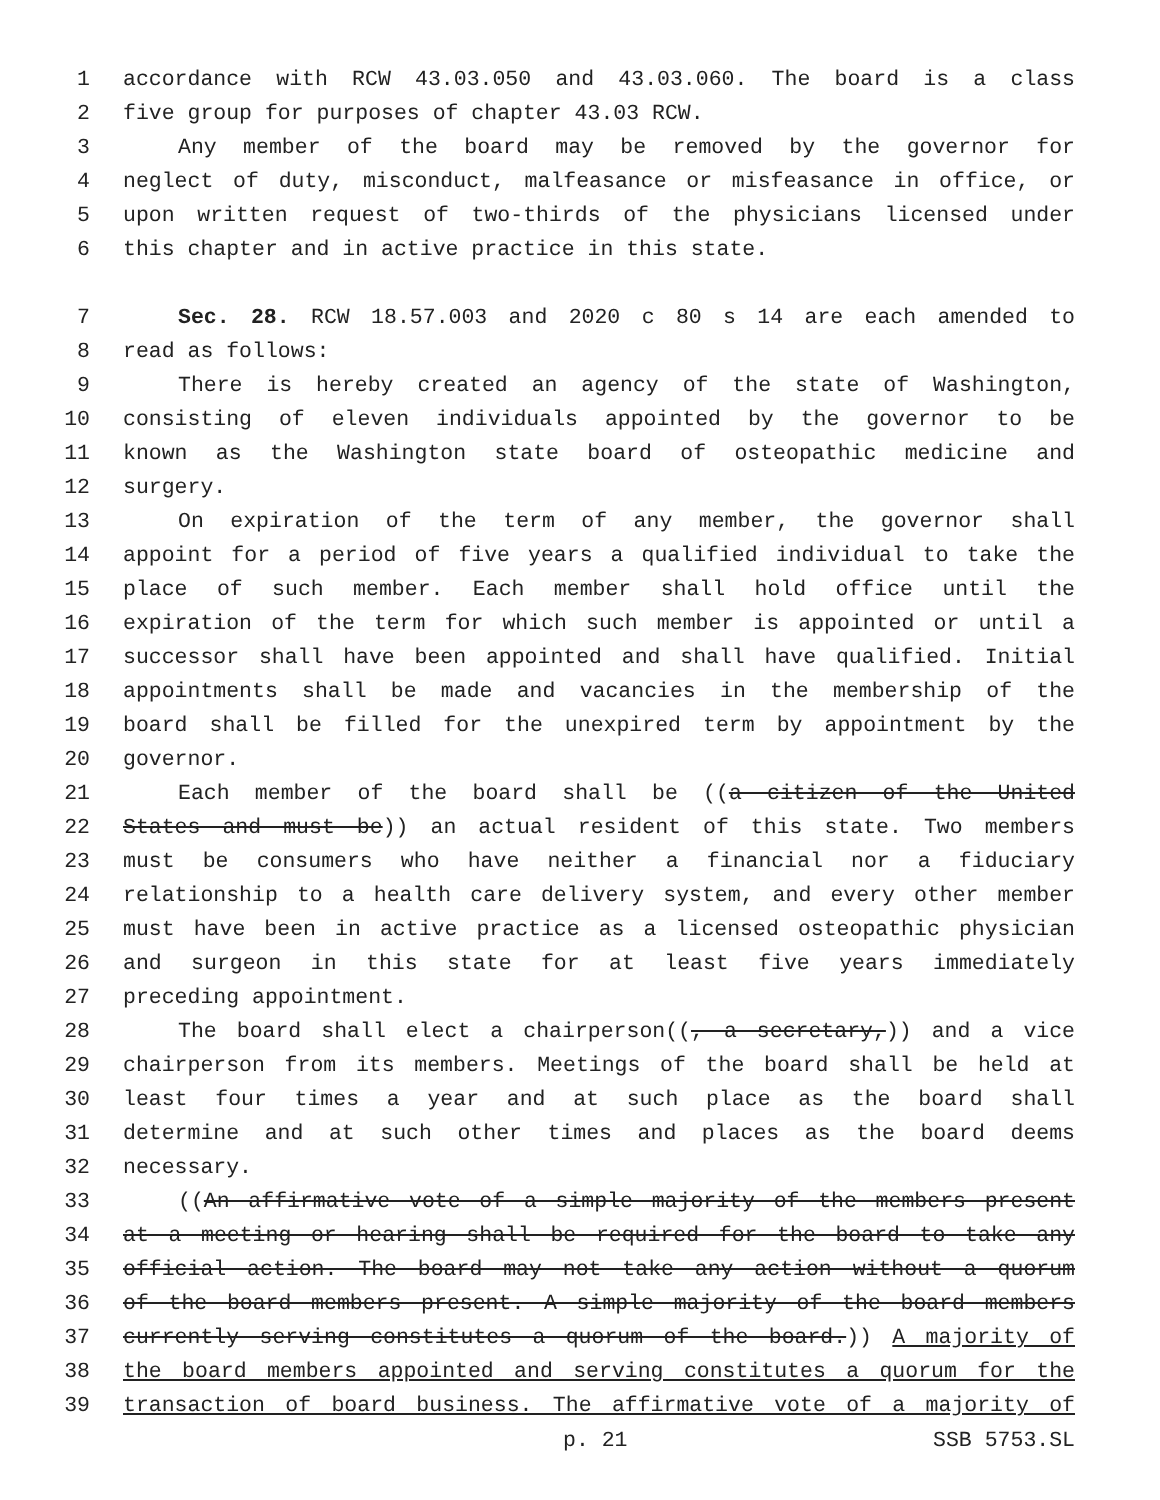1 accordance with RCW 43.03.050 and 43.03.060. The board is a class
2 five group for purposes of chapter 43.03 RCW.
3 Any member of the board may be removed by the governor for
4 neglect of duty, misconduct, malfeasance or misfeasance in office, or
5 upon written request of two-thirds of the physicians licensed under
6 this chapter and in active practice in this state.
7 Sec. 28. RCW 18.57.003 and 2020 c 80 s 14 are each amended to
8 read as follows:
9 There is hereby created an agency of the state of Washington,
10 consisting of eleven individuals appointed by the governor to be
11 known as the Washington state board of osteopathic medicine and
12 surgery.
13 On expiration of the term of any member, the governor shall
14 appoint for a period of five years a qualified individual to take the
15 place of such member. Each member shall hold office until the
16 expiration of the term for which such member is appointed or until a
17 successor shall have been appointed and shall have qualified. Initial
18 appointments shall be made and vacancies in the membership of the
19 board shall be filled for the unexpired term by appointment by the
20 governor.
21 Each member of the board shall be ((a citizen of the United
22 States and must be)) an actual resident of this state. Two members
23 must be consumers who have neither a financial nor a fiduciary
24 relationship to a health care delivery system, and every other member
25 must have been in active practice as a licensed osteopathic physician
26 and surgeon in this state for at least five years immediately
27 preceding appointment.
28 The board shall elect a chairperson((, a secretary,)) and a vice
29 chairperson from its members. Meetings of the board shall be held at
30 least four times a year and at such place as the board shall
31 determine and at such other times and places as the board deems
32 necessary.
33 ((An affirmative vote of a simple majority of the members present
34 at a meeting or hearing shall be required for the board to take any
35 official action. The board may not take any action without a quorum
36 of the board members present. A simple majority of the board members
37 currently serving constitutes a quorum of the board.)) A majority of
38 the board members appointed and serving constitutes a quorum for the
39 transaction of board business. The affirmative vote of a majority of
p. 21 SSB 5753.SL